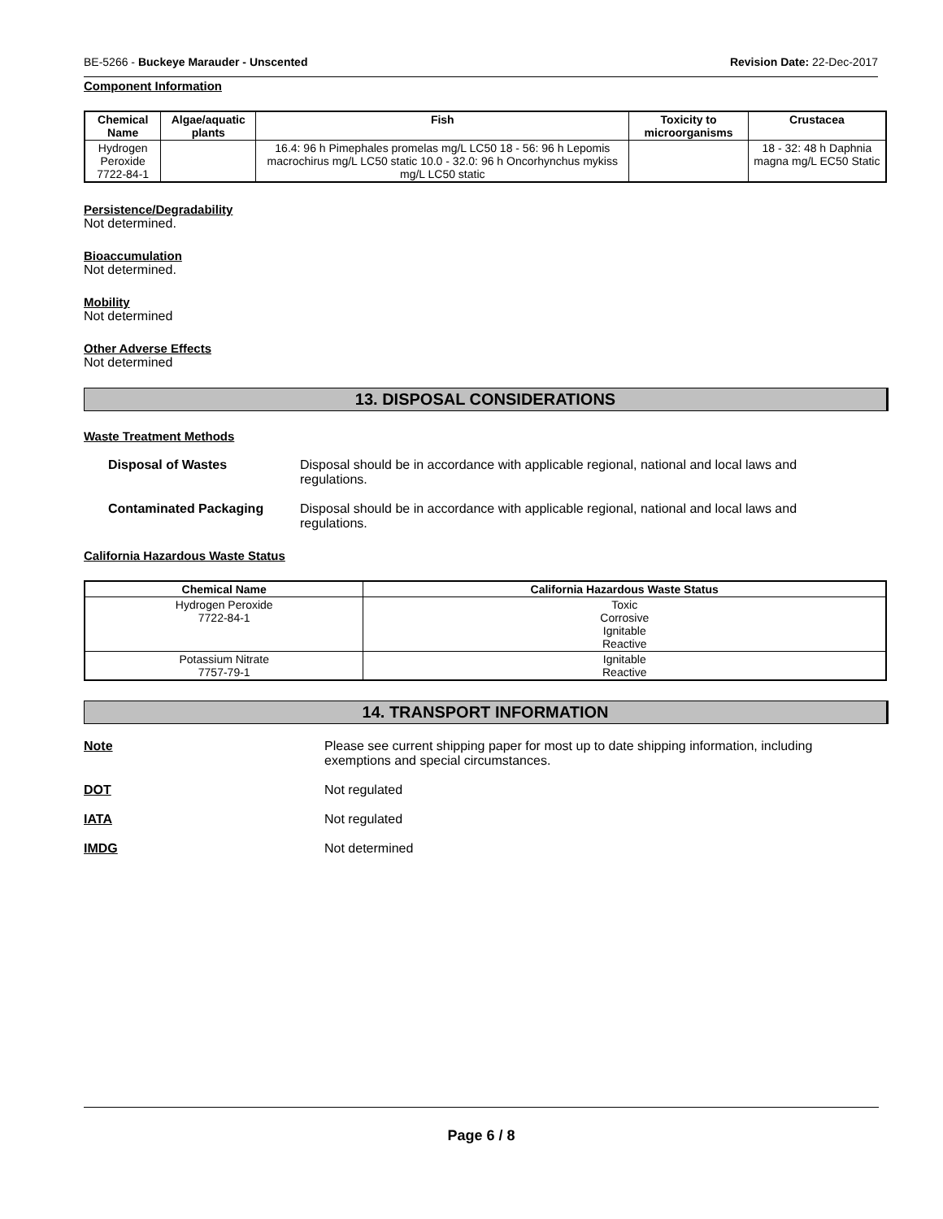BE-5266 - Buckeye Marauder - Unscented Revision Date: 22-Dec-2017
Component Information
| Chemical Name | Algae/aquatic plants | Fish | Toxicity to microorganisms | Crustacea |
| --- | --- | --- | --- | --- |
| Hydrogen Peroxide 7722-84-1 | | 16.4: 96 h Pimephales promelas mg/L LC50 18 - 56: 96 h Lepomis macrochirus mg/L LC50 static 10.0 - 32.0: 96 h Oncorhynchus mykiss mg/L LC50 static | | 18 - 32: 48 h Daphnia magna mg/L EC50 Static |
Persistence/Degradability
Not determined.
Bioaccumulation
Not determined.
Mobility
Not determined
Other Adverse Effects
Not determined
13. DISPOSAL CONSIDERATIONS
Waste Treatment Methods
Disposal of Wastes Disposal should be in accordance with applicable regional, national and local laws and regulations.
Contaminated Packaging Disposal should be in accordance with applicable regional, national and local laws and regulations.
California Hazardous Waste Status
| Chemical Name | California Hazardous Waste Status |
| --- | --- |
| Hydrogen Peroxide 7722-84-1 | Toxic Corrosive Ignitable Reactive |
| Potassium Nitrate 7757-79-1 | Ignitable Reactive |
14. TRANSPORT INFORMATION
Note Please see current shipping paper for most up to date shipping information, including exemptions and special circumstances.
DOT Not regulated
IATA Not regulated
IMDG Not determined
Page 6 / 8